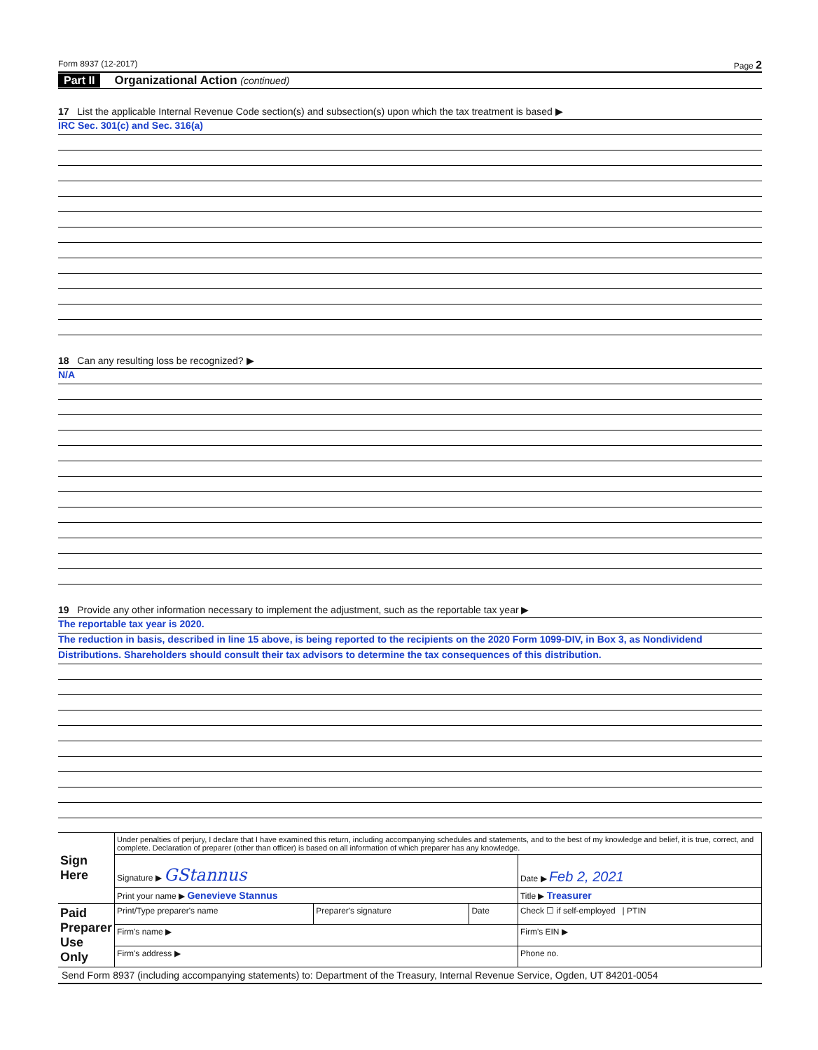Form 8937 (12-2017) Page 2
Part II Organizational Action (continued)
17 List the applicable Internal Revenue Code section(s) and subsection(s) upon which the tax treatment is based ▶
IRC Sec. 301(c) and Sec. 316(a)
18 Can any resulting loss be recognized? ▶
N/A
19 Provide any other information necessary to implement the adjustment, such as the reportable tax year ▶
The reportable tax year is 2020.
The reduction in basis, described in line 15 above, is being reported to the recipients on the 2020 Form 1099-DIV, in Box 3, as Nondividend
Distributions. Shareholders should consult their tax advisors to determine the tax consequences of this distribution.
| Sign Here | Under penalties of perjury, I declare that I have examined this return, including accompanying schedules and statements, and to the best of my knowledge and belief, it is true, correct, and complete. Declaration of preparer (other than officer) is based on all information of which preparer has any knowledge. | | | |
| | Signature ▶ GStannus | | | Date ▶ Feb 2, 2021 |
| | Print your name ▶ Genevieve Stannus | | | Title ▶ Treasurer |
| Paid Preparer Use Only | Print/Type preparer's name | Preparer's signature | Date | Check ☐ if self-employed / PTIN |
| | Firm's name ▶ | | | Firm's EIN ▶ |
| | Firm's address ▶ | | | Phone no. |
Send Form 8937 (including accompanying statements) to: Department of the Treasury, Internal Revenue Service, Ogden, UT 84201-0054